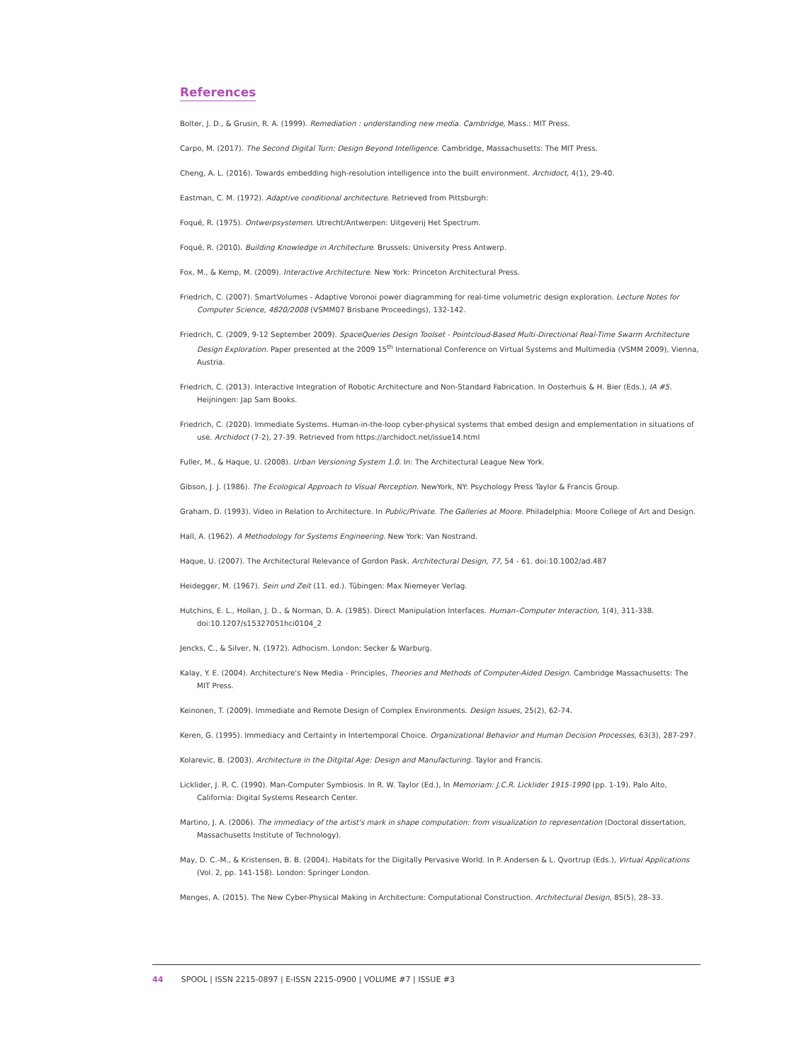References
Bolter, J. D., & Grusin, R. A. (1999). Remediation : understanding new media. Cambridge, Mass.: MIT Press.
Carpo, M. (2017). The Second Digital Turn: Design Beyond Intelligence. Cambridge, Massachusetts: The MIT Press.
Cheng, A. L. (2016). Towards embedding high-resolution intelligence into the built environment. Archidoct, 4(1), 29-40.
Eastman, C. M. (1972). Adaptive conditional architecture. Retrieved from Pittsburgh:
Foqué, R. (1975). Ontwerpsystemen. Utrecht/Antwerpen: Uitgeverij Het Spectrum.
Foqué, R. (2010). Building Knowledge in Architecture. Brussels: University Press Antwerp.
Fox, M., & Kemp, M. (2009). Interactive Architecture. New York: Princeton Architectural Press.
Friedrich, C. (2007). SmartVolumes - Adaptive Voronoi power diagramming for real-time volumetric design exploration. Lecture Notes for Computer Science, 4820/2008 (VSMM07 Brisbane Proceedings), 132-142.
Friedrich, C. (2009, 9-12 September 2009). SpaceQueries Design Toolset - Pointcloud-Based Multi-Directional Real-Time Swarm Architecture Design Exploration. Paper presented at the 2009 15<sup>th</sup> International Conference on Virtual Systems and Multimedia (VSMM 2009), Vienna, Austria.
Friedrich, C. (2013). Interactive Integration of Robotic Architecture and Non-Standard Fabrication. In Oosterhuis & H. Bier (Eds.), IA #5. Heijningen: Jap Sam Books.
Friedrich, C. (2020). Immediate Systems. Human-in-the-loop cyber-physical systems that embed design and emplementation in situations of use. Archidoct (7-2), 27-39. Retrieved from https://archidoct.net/issue14.html
Fuller, M., & Haque, U. (2008). Urban Versioning System 1.0. In: The Architectural League New York.
Gibson, J. J. (1986). The Ecological Approach to Visual Perception. NewYork, NY: Psychology Press Taylor & Francis Group.
Graham, D. (1993). Video in Relation to Architecture. In Public/Private. The Galleries at Moore. Philadelphia: Moore College of Art and Design.
Hall, A. (1962). A Methodology for Systems Engineering. New York: Van Nostrand.
Haque, U. (2007). The Architectural Relevance of Gordon Pask. Architectural Design, 77, 54 - 61. doi:10.1002/ad.487
Heidegger, M. (1967). Sein und Zeit (11. ed.). Tübingen: Max Niemeyer Verlag.
Hutchins, E. L., Hollan, J. D., & Norman, D. A. (1985). Direct Manipulation Interfaces. Human–Computer Interaction, 1(4), 311-338. doi:10.1207/s15327051hci0104_2
Jencks, C., & Silver, N. (1972). Adhocism. London: Secker & Warburg.
Kalay, Y. E. (2004). Architecture's New Media - Principles, Theories and Methods of Computer-Aided Design. Cambridge Massachusetts: The MIT Press.
Keinonen, T. (2009). Immediate and Remote Design of Complex Environments. Design Issues, 25(2), 62-74.
Keren, G. (1995). Immediacy and Certainty in Intertemporal Choice. Organizational Behavior and Human Decision Processes, 63(3), 287-297.
Kolarevic, B. (2003). Architecture in the Ditgital Age: Design and Manufacturing. Taylor and Francis.
Licklider, J. R. C. (1990). Man-Computer Symbiosis. In R. W. Taylor (Ed.), In Memoriam: J.C.R. Licklider 1915-1990 (pp. 1-19). Palo Alto, California: Digital Systems Research Center.
Martino, J. A. (2006). The immediacy of the artist's mark in shape computation: from visualization to representation (Doctoral dissertation, Massachusetts Institute of Technology).
May, D. C.-M., & Kristensen, B. B. (2004). Habitats for the Digitally Pervasive World. In P. Andersen & L. Qvortrup (Eds.), Virtual Applications (Vol. 2, pp. 141-158). London: Springer London.
Menges, A. (2015). The New Cyber-Physical Making in Architecture: Computational Construction. Architectural Design, 85(5), 28–33.
44 SPOOL | ISSN 2215-0897 | E-ISSN 2215-0900 | VOLUME #7 | ISSUE #3